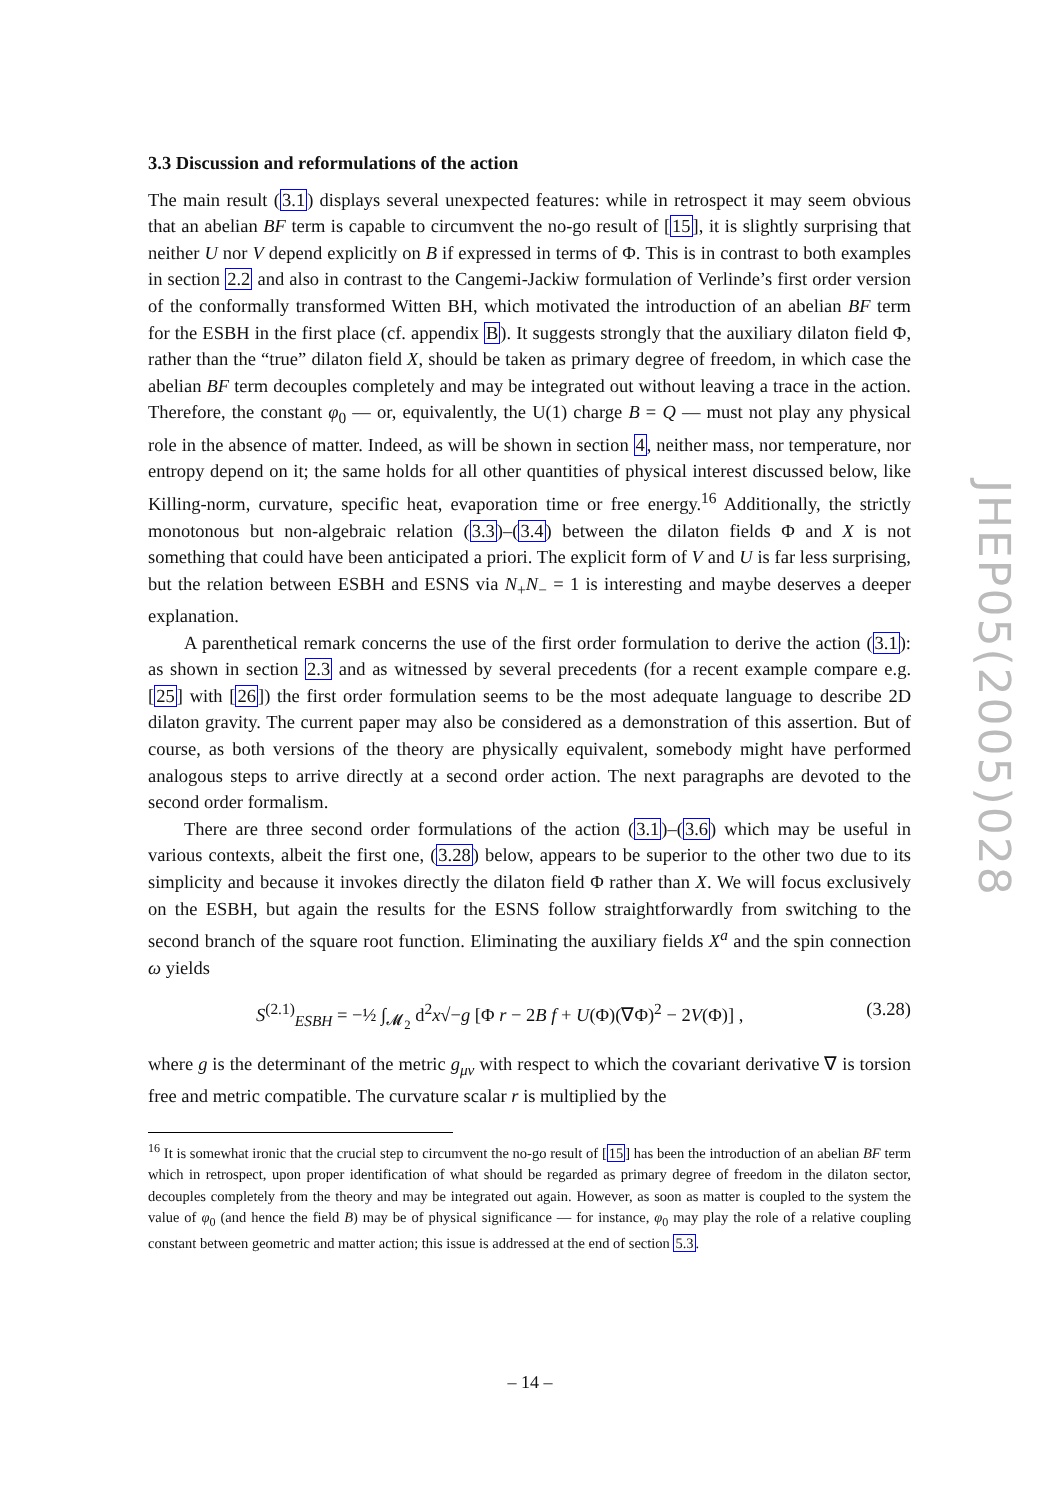3.3 Discussion and reformulations of the action
The main result (3.1) displays several unexpected features: while in retrospect it may seem obvious that an abelian BF term is capable to circumvent the no-go result of [15], it is slightly surprising that neither U nor V depend explicitly on B if expressed in terms of Φ. This is in contrast to both examples in section 2.2 and also in contrast to the Cangemi-Jackiw formulation of Verlinde’s first order version of the conformally transformed Witten BH, which motivated the introduction of an abelian BF term for the ESBH in the first place (cf. appendix B). It suggests strongly that the auxiliary dilaton field Φ, rather than the “true” dilaton field X, should be taken as primary degree of freedom, in which case the abelian BF term decouples completely and may be integrated out without leaving a trace in the action. Therefore, the constant φ<sub>0</sub> — or, equivalently, the U(1) charge B = Q — must not play any physical role in the absence of matter. Indeed, as will be shown in section 4, neither mass, nor temperature, nor entropy depend on it; the same holds for all other quantities of physical interest discussed below, like Killing-norm, curvature, specific heat, evaporation time or free energy.<sup>16</sup> Additionally, the strictly monotonous but non-algebraic relation (3.3)–(3.4) between the dilaton fields Φ and X is not something that could have been anticipated a priori. The explicit form of V and U is far less surprising, but the relation between ESBH and ESNS via N<sub>+</sub>N<sub>−</sub> = 1 is interesting and maybe deserves a deeper explanation.
A parenthetical remark concerns the use of the first order formulation to derive the action (3.1): as shown in section 2.3 and as witnessed by several precedents (for a recent example compare e.g. [25] with [26]) the first order formulation seems to be the most adequate language to describe 2D dilaton gravity. The current paper may also be considered as a demonstration of this assertion. But of course, as both versions of the theory are physically equivalent, somebody might have performed analogous steps to arrive directly at a second order action. The next paragraphs are devoted to the second order formalism.
There are three second order formulations of the action (3.1)–(3.6) which may be useful in various contexts, albeit the first one, (3.28) below, appears to be superior to the other two due to its simplicity and because it invokes directly the dilaton field Φ rather than X. We will focus exclusively on the ESBH, but again the results for the ESNS follow straightforwardly from switching to the second branch of the square root function. Eliminating the auxiliary fields X<sup>a</sup> and the spin connection ω yields
S<sup>(2.1)</sup><sub>ESBH</sub> = −½ ∫<sub>𝓜<sub>2</sub></sub> d<sup>2</sup>x√−g [Φ r − 2B f + U(Φ)(∇Φ)<sup>2</sup> − 2V(Φ)] , (3.28)
where g is the determinant of the metric g<sub>μν</sub> with respect to which the covariant derivative ∇ is torsion free and metric compatible. The curvature scalar r is multiplied by the
<sup>16</sup> It is somewhat ironic that the crucial step to circumvent the no-go result of [15] has been the introduction of an abelian BF term which in retrospect, upon proper identification of what should be regarded as primary degree of freedom in the dilaton sector, decouples completely from the theory and may be integrated out again. However, as soon as matter is coupled to the system the value of φ<sub>0</sub> (and hence the field B) may be of physical significance — for instance, φ<sub>0</sub> may play the role of a relative coupling constant between geometric and matter action; this issue is addressed at the end of section 5.3.
JHEP05(2005)028
– 14 –